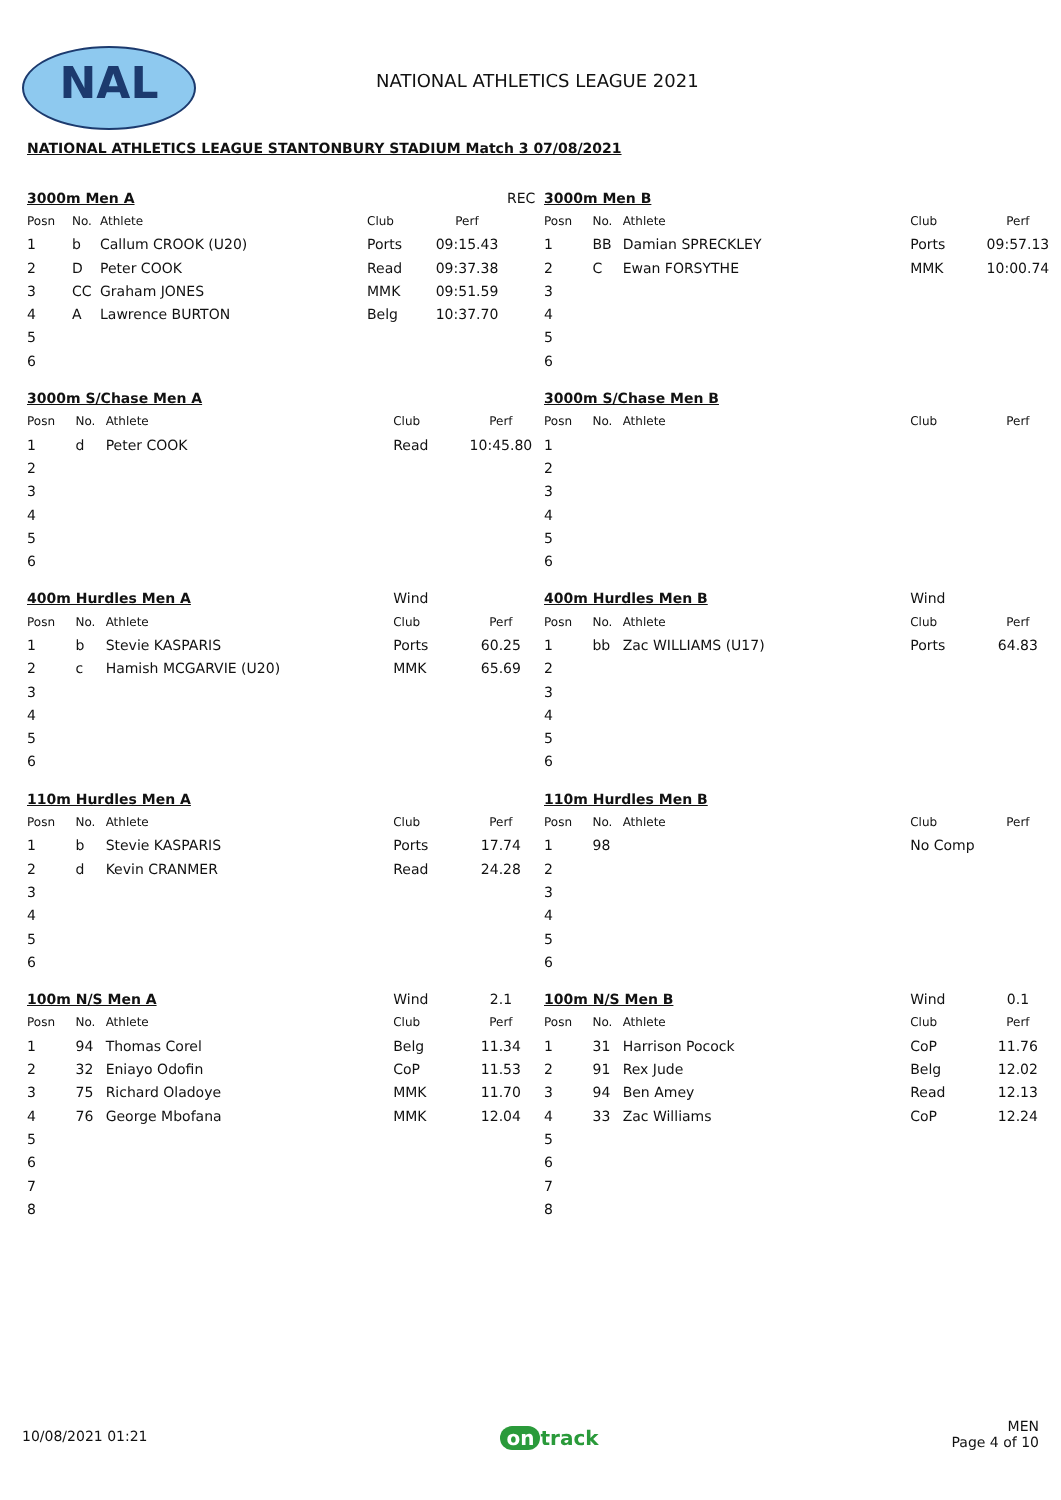NAL NATIONAL ATHLETICS LEAGUE 2021
NATIONAL ATHLETICS LEAGUE STANTONBURY STADIUM Match 3 07/08/2021
| 3000m Men A | | | | | REC |
| Posn | No. | Athlete | Club | Perf | |
| 1 | b | Callum CROOK (U20) | Ports | 09:15.43 | |
| 2 | D | Peter COOK | Read | 09:37.38 | |
| 3 | CC | Graham JONES | MMK | 09:51.59 | |
| 4 | A | Lawrence BURTON | Belg | 10:37.70 | |
| 5 | | | | | |
| 6 | | | | | |
| 3000m Men B | | | | |
| Posn | No. | Athlete | Club | Perf |
| 1 | BB | Damian SPRECKLEY | Ports | 09:57.13 |
| 2 | C | Ewan FORSYTHE | MMK | 10:00.74 |
| 3 | | | | |
| 4 | | | | |
| 5 | | | | |
| 6 | | | | |
| 3000m S/Chase Men A | | | | |
| Posn | No. | Athlete | Club | Perf |
| 1 | d | Peter COOK | Read | 10:45.80 |
| 2 | | | | |
| 3 | | | | |
| 4 | | | | |
| 5 | | | | |
| 6 | | | | |
| 3000m S/Chase Men B | | | | |
| Posn | No. | Athlete | Club | Perf |
| 1 | | | | |
| 2 | | | | |
| 3 | | | | |
| 4 | | | | |
| 5 | | | | |
| 6 | | | | |
| 400m Hurdles Men A | | | Wind | |
| Posn | No. | Athlete | Club | Perf |
| 1 | b | Stevie KASPARIS | Ports | 60.25 |
| 2 | c | Hamish MCGARVIE (U20) | MMK | 65.69 |
| 3 | | | | |
| 4 | | | | |
| 5 | | | | |
| 6 | | | | |
| 400m Hurdles Men B | | | Wind | |
| Posn | No. | Athlete | Club | Perf |
| 1 | bb | Zac WILLIAMS (U17) | Ports | 64.83 |
| 2 | | | | |
| 3 | | | | |
| 4 | | | | |
| 5 | | | | |
| 6 | | | | |
| 110m Hurdles Men A | | | | |
| Posn | No. | Athlete | Club | Perf |
| 1 | b | Stevie KASPARIS | Ports | 17.74 |
| 2 | d | Kevin CRANMER | Read | 24.28 |
| 3 | | | | |
| 4 | | | | |
| 5 | | | | |
| 6 | | | | |
| 110m Hurdles Men B | | | | |
| Posn | No. | Athlete | Club | Perf |
| 1 | 98 | | No Comp | |
| 2 | | | | |
| 3 | | | | |
| 4 | | | | |
| 5 | | | | |
| 6 | | | | |
| 100m N/S Men A | | | Wind | 2.1 |
| Posn | No. | Athlete | Club | Perf |
| 1 | 94 | Thomas Corel | Belg | 11.34 |
| 2 | 32 | Eniayo Odofin | CoP | 11.53 |
| 3 | 75 | Richard Oladoye | MMK | 11.70 |
| 4 | 76 | George Mbofana | MMK | 12.04 |
| 5 | | | | |
| 6 | | | | |
| 7 | | | | |
| 8 | | | | |
| 100m N/S Men B | | | Wind | 0.1 |
| Posn | No. | Athlete | Club | Perf |
| 1 | 31 | Harrison Pocock | CoP | 11.76 |
| 2 | 91 | Rex Jude | Belg | 12.02 |
| 3 | 94 | Ben Amey | Read | 12.13 |
| 4 | 33 | Zac Williams | CoP | 12.24 |
| 5 | | | | |
| 6 | | | | |
| 7 | | | | |
| 8 | | | | |
10/08/2021 01:21
on track
MEN
Page 4 of 10